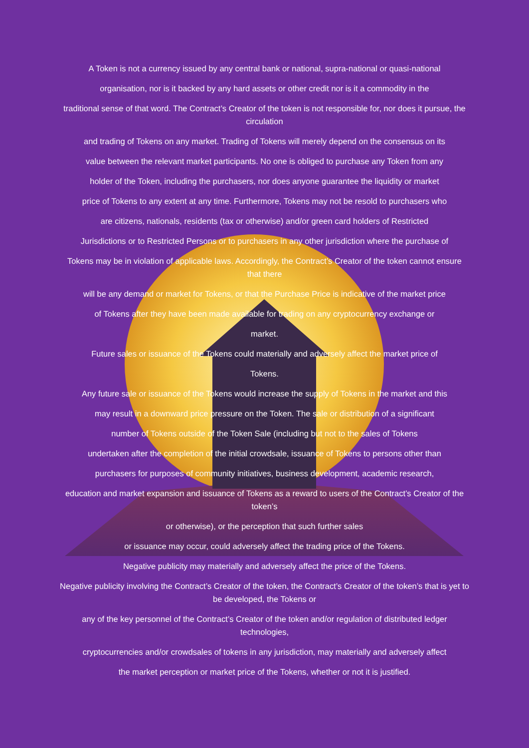A Token is not a currency issued by any central bank or national, supra-national or quasi-national
organisation, nor is it backed by any hard assets or other credit nor is it a commodity in the
traditional sense of that word. The Contract’s Creator of the token is not responsible for, nor does it pursue, the circulation
and trading of Tokens on any market. Trading of Tokens will merely depend on the consensus on its
value between the relevant market participants. No one is obliged to purchase any Token from any
holder of the Token, including the purchasers, nor does anyone guarantee the liquidity or market
price of Tokens to any extent at any time. Furthermore, Tokens may not be resold to purchasers who
are citizens, nationals, residents (tax or otherwise) and/or green card holders of Restricted
Jurisdictions or to Restricted Persons or to purchasers in any other jurisdiction where the purchase of
Tokens may be in violation of applicable laws. Accordingly, the Contract’s Creator of the token cannot ensure that there
will be any demand or market for Tokens, or that the Purchase Price is indicative of the market price
of Tokens after they have been made available for trading on any cryptocurrency exchange or
market.
Future sales or issuance of the Tokens could materially and adversely affect the market price of
Tokens.
Any future sale or issuance of the Tokens would increase the supply of Tokens in the market and this
may result in a downward price pressure on the Token. The sale or distribution of a significant
number of Tokens outside of the Token Sale (including but not to the sales of Tokens
undertaken after the completion of the initial crowdsale, issuance of Tokens to persons other than
purchasers for purposes of community initiatives, business development, academic research,
education and market expansion and issuance of Tokens as a reward to users of the Contract’s Creator of the token’s
or otherwise), or the perception that such further sales
or issuance may occur, could adversely affect the trading price of the Tokens.
Negative publicity may materially and adversely affect the price of the Tokens.
Negative publicity involving the Contract’s Creator of the token, the Contract’s Creator of the token’s that is yet to be developed, the Tokens or
any of the key personnel of the Contract’s Creator of the token and/or regulation of distributed ledger technologies,
cryptocurrencies and/or crowdsales of tokens in any jurisdiction, may materially and adversely affect
the market perception or market price of the Tokens, whether or not it is justified.